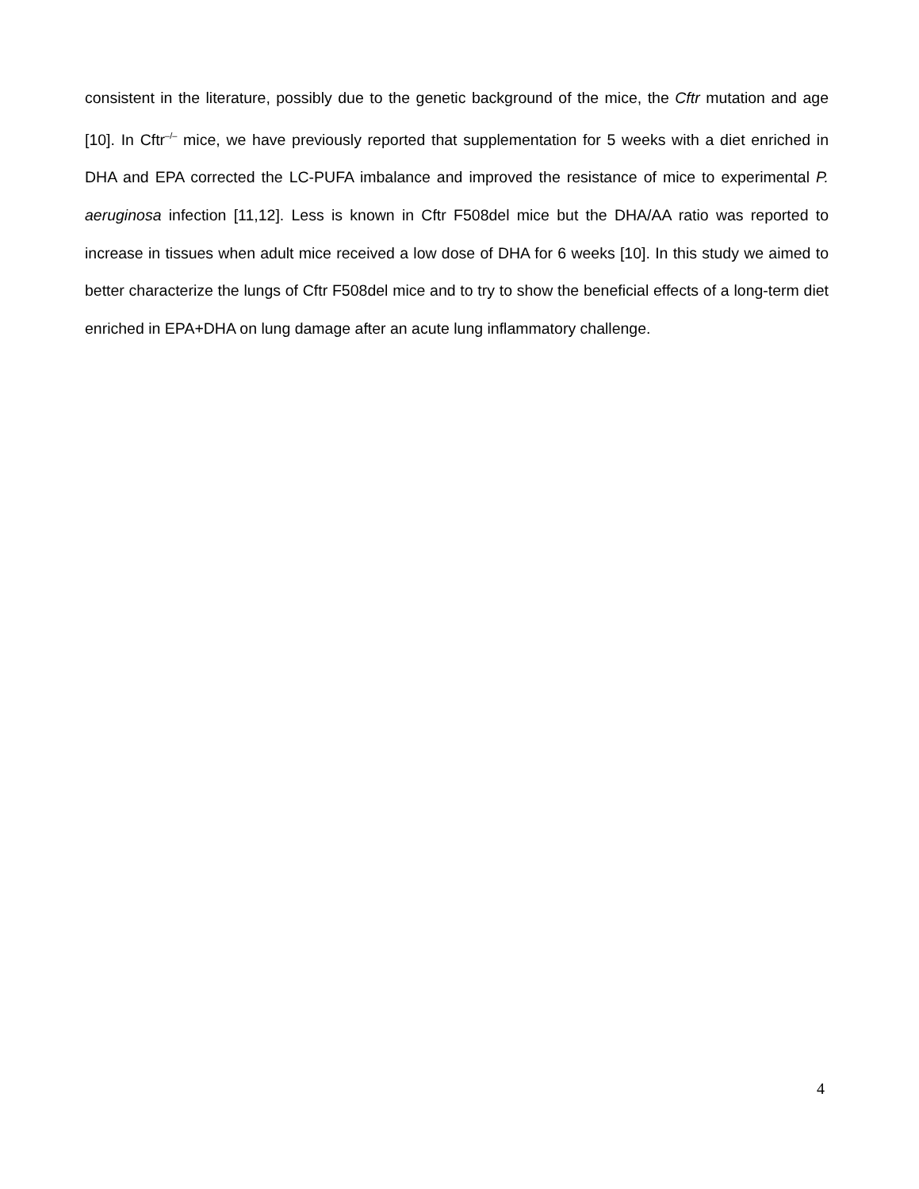consistent in the literature, possibly due to the genetic background of the mice, the Cftr mutation and age [10]. In Cftr<sup>–/–</sup> mice, we have previously reported that supplementation for 5 weeks with a diet enriched in DHA and EPA corrected the LC-PUFA imbalance and improved the resistance of mice to experimental P. aeruginosa infection [11,12]. Less is known in Cftr F508del mice but the DHA/AA ratio was reported to increase in tissues when adult mice received a low dose of DHA for 6 weeks [10]. In this study we aimed to better characterize the lungs of Cftr F508del mice and to try to show the beneficial effects of a long-term diet enriched in EPA+DHA on lung damage after an acute lung inflammatory challenge.
4